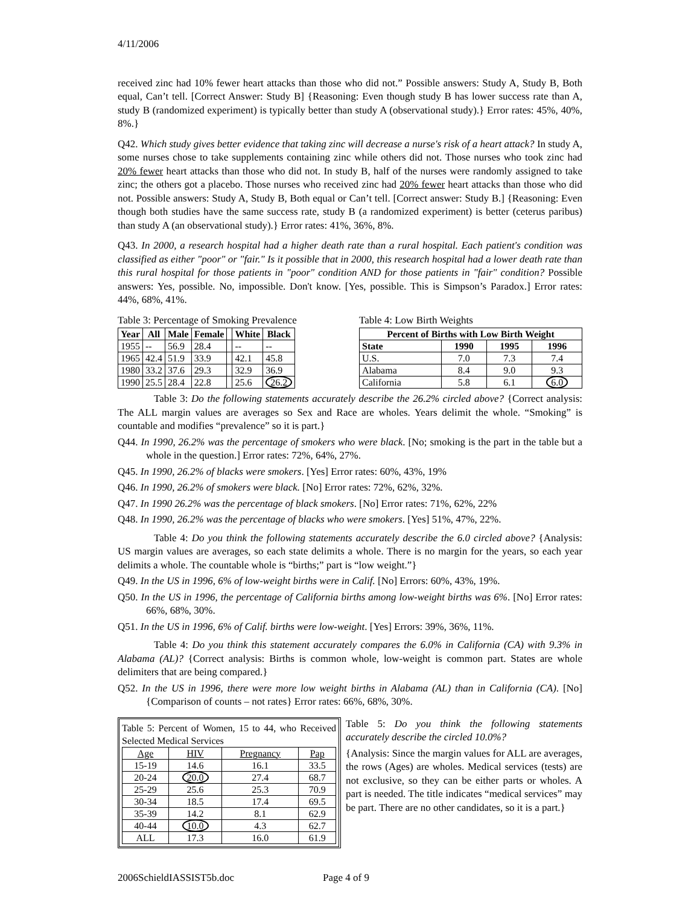4/11/2006
received zinc had 10% fewer heart attacks than those who did not.” Possible answers: Study A, Study B, Both equal, Can’t tell. [Correct Answer: Study B] {Reasoning: Even though study B has lower success rate than A, study B (randomized experiment) is typically better than study A (observational study).} Error rates: 45%, 40%, 8%.}
Q42. Which study gives better evidence that taking zinc will decrease a nurse's risk of a heart attack? In study A, some nurses chose to take supplements containing zinc while others did not. Those nurses who took zinc had 20% fewer heart attacks than those who did not. In study B, half of the nurses were randomly assigned to take zinc; the others got a placebo. Those nurses who received zinc had 20% fewer heart attacks than those who did not. Possible answers: Study A, Study B, Both equal or Can’t tell. [Correct answer: Study B.] {Reasoning: Even though both studies have the same success rate, study B (a randomized experiment) is better (ceterus paribus) than study A (an observational study).} Error rates: 41%, 36%, 8%.
Q43. In 2000, a research hospital had a higher death rate than a rural hospital. Each patient's condition was classified as either "poor" or "fair." Is it possible that in 2000, this research hospital had a lower death rate than this rural hospital for those patients in "poor" condition AND for those patients in "fair" condition? Possible answers: Yes, possible. No, impossible. Don't know. [Yes, possible. This is Simpson’s Paradox.] Error rates: 44%, 68%, 41%.
Table 3: Percentage of Smoking Prevalence
| Year | All | Male | Female | | White | Black |
| 1955 | -- | 56.9 | 28.4 | | -- | -- |
| 1965 | 42.4 | 51.9 | 33.9 | | 42.1 | 45.8 |
| 1980 | 33.2 | 37.6 | 29.3 | | 32.9 | 36.9 |
| 1990 | 25.5 | 28.4 | 22.8 | | 25.6 | 26.2 |
Table 4: Low Birth Weights
| Percent of Births with Low Birth Weight | | | |
| --- | --- | --- | --- |
| State | 1990 | 1995 | 1996 |
| U.S. | 7.0 | 7.3 | 7.4 |
| Alabama | 8.4 | 9.0 | 9.3 |
| California | 5.8 | 6.1 | 6.0 |
Table 3: Do the following statements accurately describe the 26.2% circled above? {Correct analysis: The ALL margin values are averages so Sex and Race are wholes. Years delimit the whole. “Smoking” is countable and modifies “prevalence” so it is part.}
Q44. In 1990, 26.2% was the percentage of smokers who were black. [No; smoking is the part in the table but a whole in the question.] Error rates: 72%, 64%, 27%.
Q45. In 1990, 26.2% of blacks were smokers. [Yes] Error rates: 60%, 43%, 19%
Q46. In 1990, 26.2% of smokers were black. [No] Error rates: 72%, 62%, 32%.
Q47. In 1990 26.2% was the percentage of black smokers. [No] Error rates: 71%, 62%, 22%
Q48. In 1990, 26.2% was the percentage of blacks who were smokers. [Yes] 51%, 47%, 22%.
Table 4: Do you think the following statements accurately describe the 6.0 circled above? {Analysis: US margin values are averages, so each state delimits a whole. There is no margin for the years, so each year delimits a whole. The countable whole is “births;” part is “low weight.”}
Q49. In the US in 1996, 6% of low-weight births were in Calif. [No] Errors: 60%, 43%, 19%.
Q50. In the US in 1996, the percentage of California births among low-weight births was 6%. [No] Error rates: 66%, 68%, 30%.
Q51. In the US in 1996, 6% of Calif. births were low-weight. [Yes] Errors: 39%, 36%, 11%.
Table 4: Do you think this statement accurately compares the 6.0% in California (CA) with 9.3% in Alabama (AL)? {Correct analysis: Births is common whole, low-weight is common part. States are whole delimiters that are being compared.}
Q52. In the US in 1996, there were more low weight births in Alabama (AL) than in California (CA). [No] {Comparison of counts – not rates} Error rates: 66%, 68%, 30%.
Table 5: Percent of Women, 15 to 44, who Received Selected Medical Services
| Age | HIV | Pregnancy | Pap |
| 15-19 | 14.6 | 16.1 | 33.5 |
| 20-24 | 20.0 | 27.4 | 68.7 |
| 25-29 | 25.6 | 25.3 | 70.9 |
| 30-34 | 18.5 | 17.4 | 69.5 |
| 35-39 | 14.2 | 8.1 | 62.9 |
| 40-44 | 10.0 | 4.3 | 62.7 |
| ALL | 17.3 | 16.0 | 61.9 |
Table 5: Do you think the following statements accurately describe the circled 10.0%?
{Analysis: Since the margin values for ALL are averages, the rows (Ages) are wholes. Medical services (tests) are not exclusive, so they can be either parts or wholes. A part is needed. The title indicates “medical services” may be part. There are no other candidates, so it is a part.}
2006SchieldIASSIST5b.doc Page 4 of 9